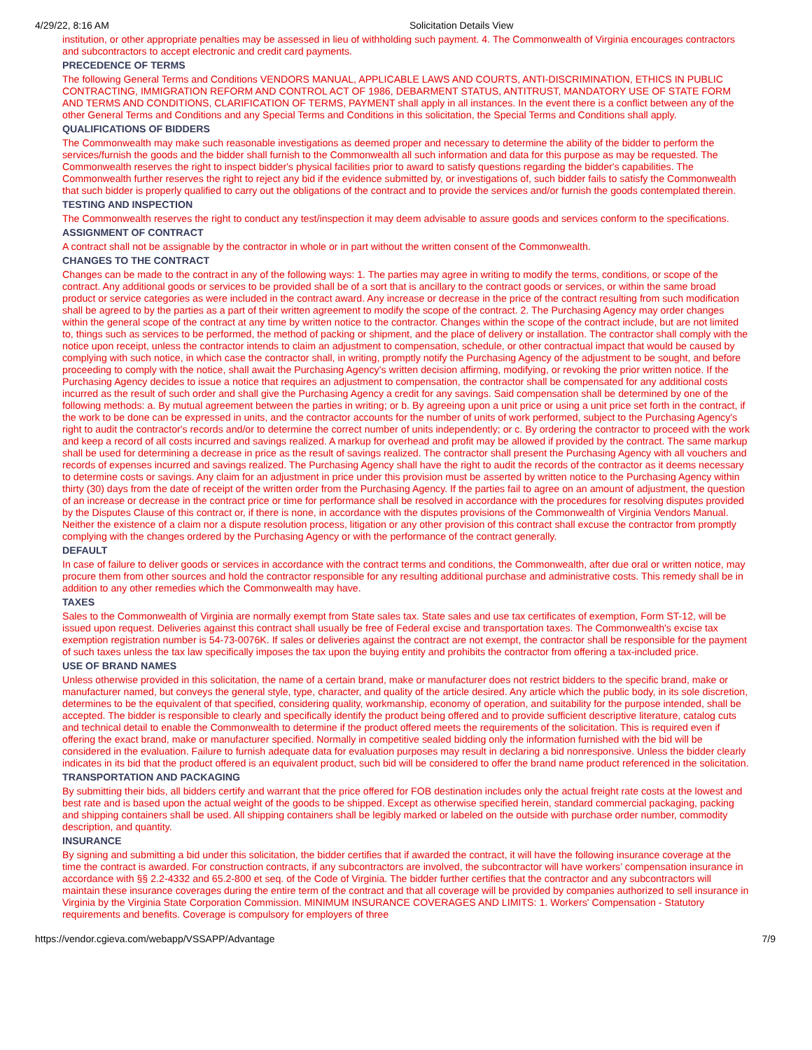4/29/22, 8:16 AM Solicitation Details View
institution, or other appropriate penalties may be assessed in lieu of withholding such payment. 4. The Commonwealth of Virginia encourages contractors and subcontractors to accept electronic and credit card payments.
PRECEDENCE OF TERMS
The following General Terms and Conditions VENDORS MANUAL, APPLICABLE LAWS AND COURTS, ANTI-DISCRIMINATION, ETHICS IN PUBLIC CONTRACTING, IMMIGRATION REFORM AND CONTROL ACT OF 1986, DEBARMENT STATUS, ANTITRUST, MANDATORY USE OF STATE FORM AND TERMS AND CONDITIONS, CLARIFICATION OF TERMS, PAYMENT shall apply in all instances. In the event there is a conflict between any of the other General Terms and Conditions and any Special Terms and Conditions in this solicitation, the Special Terms and Conditions shall apply.
QUALIFICATIONS OF BIDDERS
The Commonwealth may make such reasonable investigations as deemed proper and necessary to determine the ability of the bidder to perform the services/furnish the goods and the bidder shall furnish to the Commonwealth all such information and data for this purpose as may be requested. The Commonwealth reserves the right to inspect bidder's physical facilities prior to award to satisfy questions regarding the bidder's capabilities. The Commonwealth further reserves the right to reject any bid if the evidence submitted by, or investigations of, such bidder fails to satisfy the Commonwealth that such bidder is properly qualified to carry out the obligations of the contract and to provide the services and/or furnish the goods contemplated therein.
TESTING AND INSPECTION
The Commonwealth reserves the right to conduct any test/inspection it may deem advisable to assure goods and services conform to the specifications.
ASSIGNMENT OF CONTRACT
A contract shall not be assignable by the contractor in whole or in part without the written consent of the Commonwealth.
CHANGES TO THE CONTRACT
Changes can be made to the contract in any of the following ways: 1. The parties may agree in writing to modify the terms, conditions, or scope of the contract. Any additional goods or services to be provided shall be of a sort that is ancillary to the contract goods or services, or within the same broad product or service categories as were included in the contract award. Any increase or decrease in the price of the contract resulting from such modification shall be agreed to by the parties as a part of their written agreement to modify the scope of the contract. 2. The Purchasing Agency may order changes within the general scope of the contract at any time by written notice to the contractor. Changes within the scope of the contract include, but are not limited to, things such as services to be performed, the method of packing or shipment, and the place of delivery or installation. The contractor shall comply with the notice upon receipt, unless the contractor intends to claim an adjustment to compensation, schedule, or other contractual impact that would be caused by complying with such notice, in which case the contractor shall, in writing, promptly notify the Purchasing Agency of the adjustment to be sought, and before proceeding to comply with the notice, shall await the Purchasing Agency's written decision affirming, modifying, or revoking the prior written notice. If the Purchasing Agency decides to issue a notice that requires an adjustment to compensation, the contractor shall be compensated for any additional costs incurred as the result of such order and shall give the Purchasing Agency a credit for any savings. Said compensation shall be determined by one of the following methods: a. By mutual agreement between the parties in writing; or b. By agreeing upon a unit price or using a unit price set forth in the contract, if the work to be done can be expressed in units, and the contractor accounts for the number of units of work performed, subject to the Purchasing Agency's right to audit the contractor's records and/or to determine the correct number of units independently; or c. By ordering the contractor to proceed with the work and keep a record of all costs incurred and savings realized. A markup for overhead and profit may be allowed if provided by the contract. The same markup shall be used for determining a decrease in price as the result of savings realized. The contractor shall present the Purchasing Agency with all vouchers and records of expenses incurred and savings realized. The Purchasing Agency shall have the right to audit the records of the contractor as it deems necessary to determine costs or savings. Any claim for an adjustment in price under this provision must be asserted by written notice to the Purchasing Agency within thirty (30) days from the date of receipt of the written order from the Purchasing Agency. If the parties fail to agree on an amount of adjustment, the question of an increase or decrease in the contract price or time for performance shall be resolved in accordance with the procedures for resolving disputes provided by the Disputes Clause of this contract or, if there is none, in accordance with the disputes provisions of the Commonwealth of Virginia Vendors Manual. Neither the existence of a claim nor a dispute resolution process, litigation or any other provision of this contract shall excuse the contractor from promptly complying with the changes ordered by the Purchasing Agency or with the performance of the contract generally.
DEFAULT
In case of failure to deliver goods or services in accordance with the contract terms and conditions, the Commonwealth, after due oral or written notice, may procure them from other sources and hold the contractor responsible for any resulting additional purchase and administrative costs. This remedy shall be in addition to any other remedies which the Commonwealth may have.
TAXES
Sales to the Commonwealth of Virginia are normally exempt from State sales tax. State sales and use tax certificates of exemption, Form ST-12, will be issued upon request. Deliveries against this contract shall usually be free of Federal excise and transportation taxes. The Commonwealth's excise tax exemption registration number is 54-73-0076K. If sales or deliveries against the contract are not exempt, the contractor shall be responsible for the payment of such taxes unless the tax law specifically imposes the tax upon the buying entity and prohibits the contractor from offering a tax-included price.
USE OF BRAND NAMES
Unless otherwise provided in this solicitation, the name of a certain brand, make or manufacturer does not restrict bidders to the specific brand, make or manufacturer named, but conveys the general style, type, character, and quality of the article desired. Any article which the public body, in its sole discretion, determines to be the equivalent of that specified, considering quality, workmanship, economy of operation, and suitability for the purpose intended, shall be accepted. The bidder is responsible to clearly and specifically identify the product being offered and to provide sufficient descriptive literature, catalog cuts and technical detail to enable the Commonwealth to determine if the product offered meets the requirements of the solicitation. This is required even if offering the exact brand, make or manufacturer specified. Normally in competitive sealed bidding only the information furnished with the bid will be considered in the evaluation. Failure to furnish adequate data for evaluation purposes may result in declaring a bid nonresponsive. Unless the bidder clearly indicates in its bid that the product offered is an equivalent product, such bid will be considered to offer the brand name product referenced in the solicitation.
TRANSPORTATION AND PACKAGING
By submitting their bids, all bidders certify and warrant that the price offered for FOB destination includes only the actual freight rate costs at the lowest and best rate and is based upon the actual weight of the goods to be shipped. Except as otherwise specified herein, standard commercial packaging, packing and shipping containers shall be used. All shipping containers shall be legibly marked or labeled on the outside with purchase order number, commodity description, and quantity.
INSURANCE
By signing and submitting a bid under this solicitation, the bidder certifies that if awarded the contract, it will have the following insurance coverage at the time the contract is awarded. For construction contracts, if any subcontractors are involved, the subcontractor will have workers’ compensation insurance in accordance with §§ 2.2-4332 and 65.2-800 et seq. of the Code of Virginia. The bidder further certifies that the contractor and any subcontractors will maintain these insurance coverages during the entire term of the contract and that all coverage will be provided by companies authorized to sell insurance in Virginia by the Virginia State Corporation Commission. MINIMUM INSURANCE COVERAGES AND LIMITS: 1. Workers' Compensation - Statutory requirements and benefits. Coverage is compulsory for employers of three
https://vendor.cgieva.com/webapp/VSSAPP/Advantage 7/9